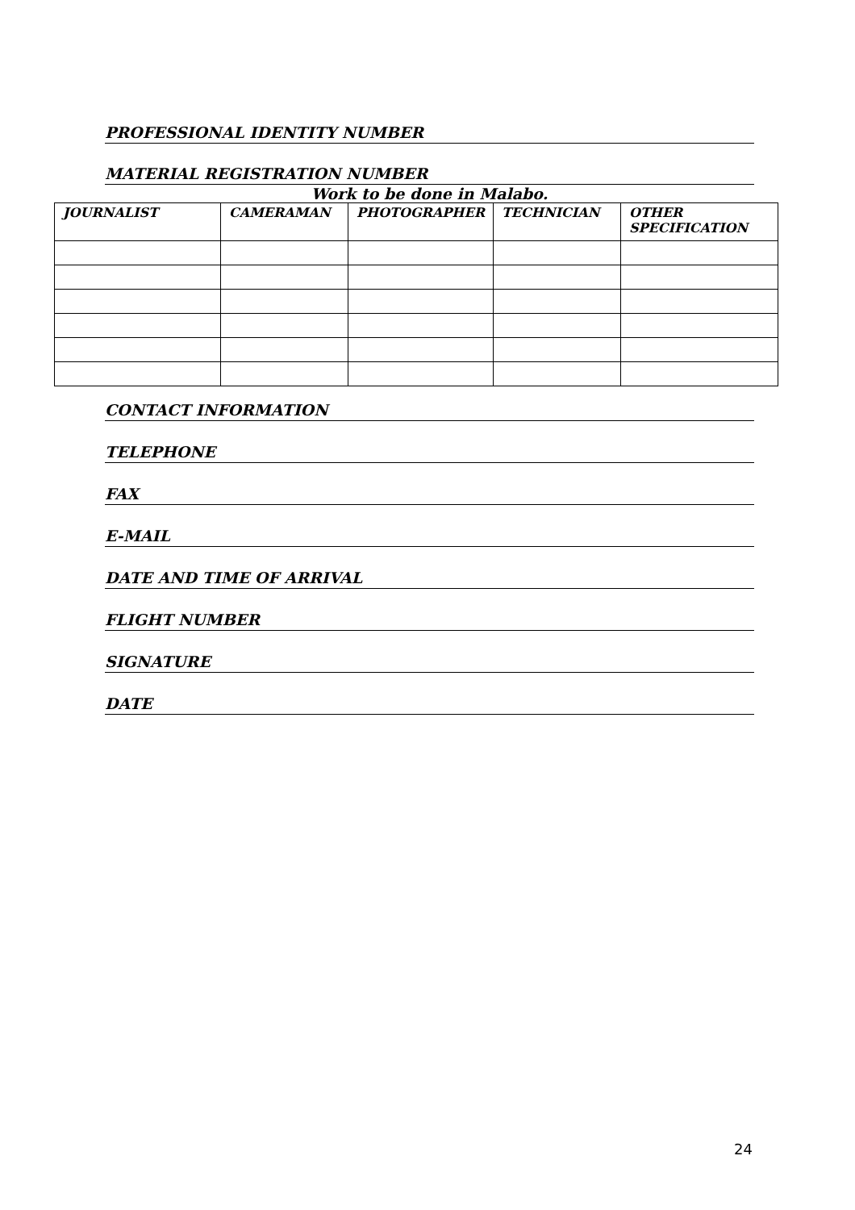PROFESSIONAL IDENTITY NUMBER
MATERIAL REGISTRATION NUMBER
Work to be done in Malabo.
| JOURNALIST | CAMERAMAN | PHOTOGRAPHER | TECHNICIAN | OTHER SPECIFICATION |
| --- | --- | --- | --- | --- |
CONTACT INFORMATION
TELEPHONE
FAX
E-MAIL
DATE AND TIME OF ARRIVAL
FLIGHT NUMBER
SIGNATURE
DATE
24